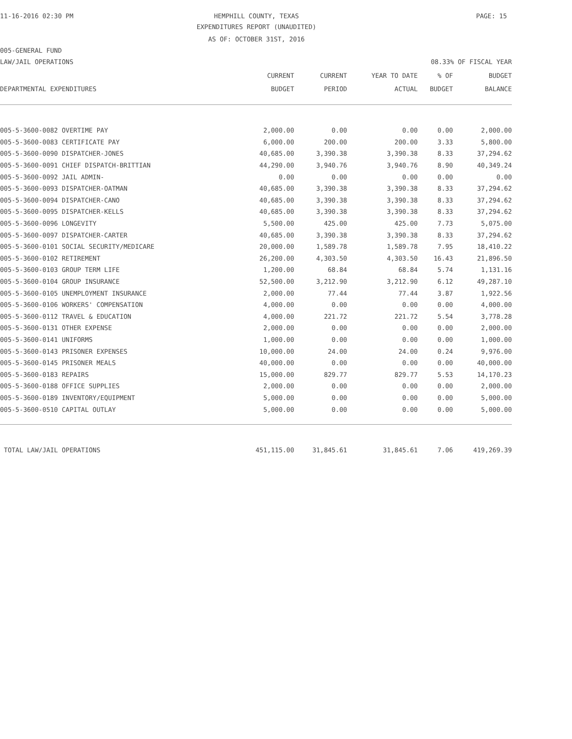11-16-2016 02:30 PM HEMPHILL COUNTY, TEXAS PAGE: 15
EXPENDITURES REPORT (UNAUDITED)
AS OF: OCTOBER 31ST, 2016
005-GENERAL FUND
LAW/JAIL OPERATIONS 08.33% OF FISCAL YEAR
| | CURRENT | CURRENT | YEAR TO DATE | % OF | BUDGET |
| --- | --- | --- | --- | --- | --- |
| DEPARTMENTAL EXPENDITURES | BUDGET | PERIOD | ACTUAL | BUDGET | BALANCE |
| 005-5-3600-0082 OVERTIME PAY | 2,000.00 | 0.00 | 0.00 | 0.00 | 2,000.00 |
| 005-5-3600-0083 CERTIFICATE PAY | 6,000.00 | 200.00 | 200.00 | 3.33 | 5,800.00 |
| 005-5-3600-0090 DISPATCHER-JONES | 40,685.00 | 3,390.38 | 3,390.38 | 8.33 | 37,294.62 |
| 005-5-3600-0091 CHIEF DISPATCH-BRITTIAN | 44,290.00 | 3,940.76 | 3,940.76 | 8.90 | 40,349.24 |
| 005-5-3600-0092 JAIL ADMIN- | 0.00 | 0.00 | 0.00 | 0.00 | 0.00 |
| 005-5-3600-0093 DISPATCHER-OATMAN | 40,685.00 | 3,390.38 | 3,390.38 | 8.33 | 37,294.62 |
| 005-5-3600-0094 DISPATCHER-CANO | 40,685.00 | 3,390.38 | 3,390.38 | 8.33 | 37,294.62 |
| 005-5-3600-0095 DISPATCHER-KELLS | 40,685.00 | 3,390.38 | 3,390.38 | 8.33 | 37,294.62 |
| 005-5-3600-0096 LONGEVITY | 5,500.00 | 425.00 | 425.00 | 7.73 | 5,075.00 |
| 005-5-3600-0097 DISPATCHER-CARTER | 40,685.00 | 3,390.38 | 3,390.38 | 8.33 | 37,294.62 |
| 005-5-3600-0101 SOCIAL SECURITY/MEDICARE | 20,000.00 | 1,589.78 | 1,589.78 | 7.95 | 18,410.22 |
| 005-5-3600-0102 RETIREMENT | 26,200.00 | 4,303.50 | 4,303.50 | 16.43 | 21,896.50 |
| 005-5-3600-0103 GROUP TERM LIFE | 1,200.00 | 68.84 | 68.84 | 5.74 | 1,131.16 |
| 005-5-3600-0104 GROUP INSURANCE | 52,500.00 | 3,212.90 | 3,212.90 | 6.12 | 49,287.10 |
| 005-5-3600-0105 UNEMPLOYMENT INSURANCE | 2,000.00 | 77.44 | 77.44 | 3.87 | 1,922.56 |
| 005-5-3600-0106 WORKERS' COMPENSATION | 4,000.00 | 0.00 | 0.00 | 0.00 | 4,000.00 |
| 005-5-3600-0112 TRAVEL & EDUCATION | 4,000.00 | 221.72 | 221.72 | 5.54 | 3,778.28 |
| 005-5-3600-0131 OTHER EXPENSE | 2,000.00 | 0.00 | 0.00 | 0.00 | 2,000.00 |
| 005-5-3600-0141 UNIFORMS | 1,000.00 | 0.00 | 0.00 | 0.00 | 1,000.00 |
| 005-5-3600-0143 PRISONER EXPENSES | 10,000.00 | 24.00 | 24.00 | 0.24 | 9,976.00 |
| 005-5-3600-0145 PRISONER MEALS | 40,000.00 | 0.00 | 0.00 | 0.00 | 40,000.00 |
| 005-5-3600-0183 REPAIRS | 15,000.00 | 829.77 | 829.77 | 5.53 | 14,170.23 |
| 005-5-3600-0188 OFFICE SUPPLIES | 2,000.00 | 0.00 | 0.00 | 0.00 | 2,000.00 |
| 005-5-3600-0189 INVENTORY/EQUIPMENT | 5,000.00 | 0.00 | 0.00 | 0.00 | 5,000.00 |
| 005-5-3600-0510 CAPITAL OUTLAY | 5,000.00 | 0.00 | 0.00 | 0.00 | 5,000.00 |
| TOTAL LAW/JAIL OPERATIONS | 451,115.00 | 31,845.61 | 31,845.61 | 7.06 | 419,269.39 |